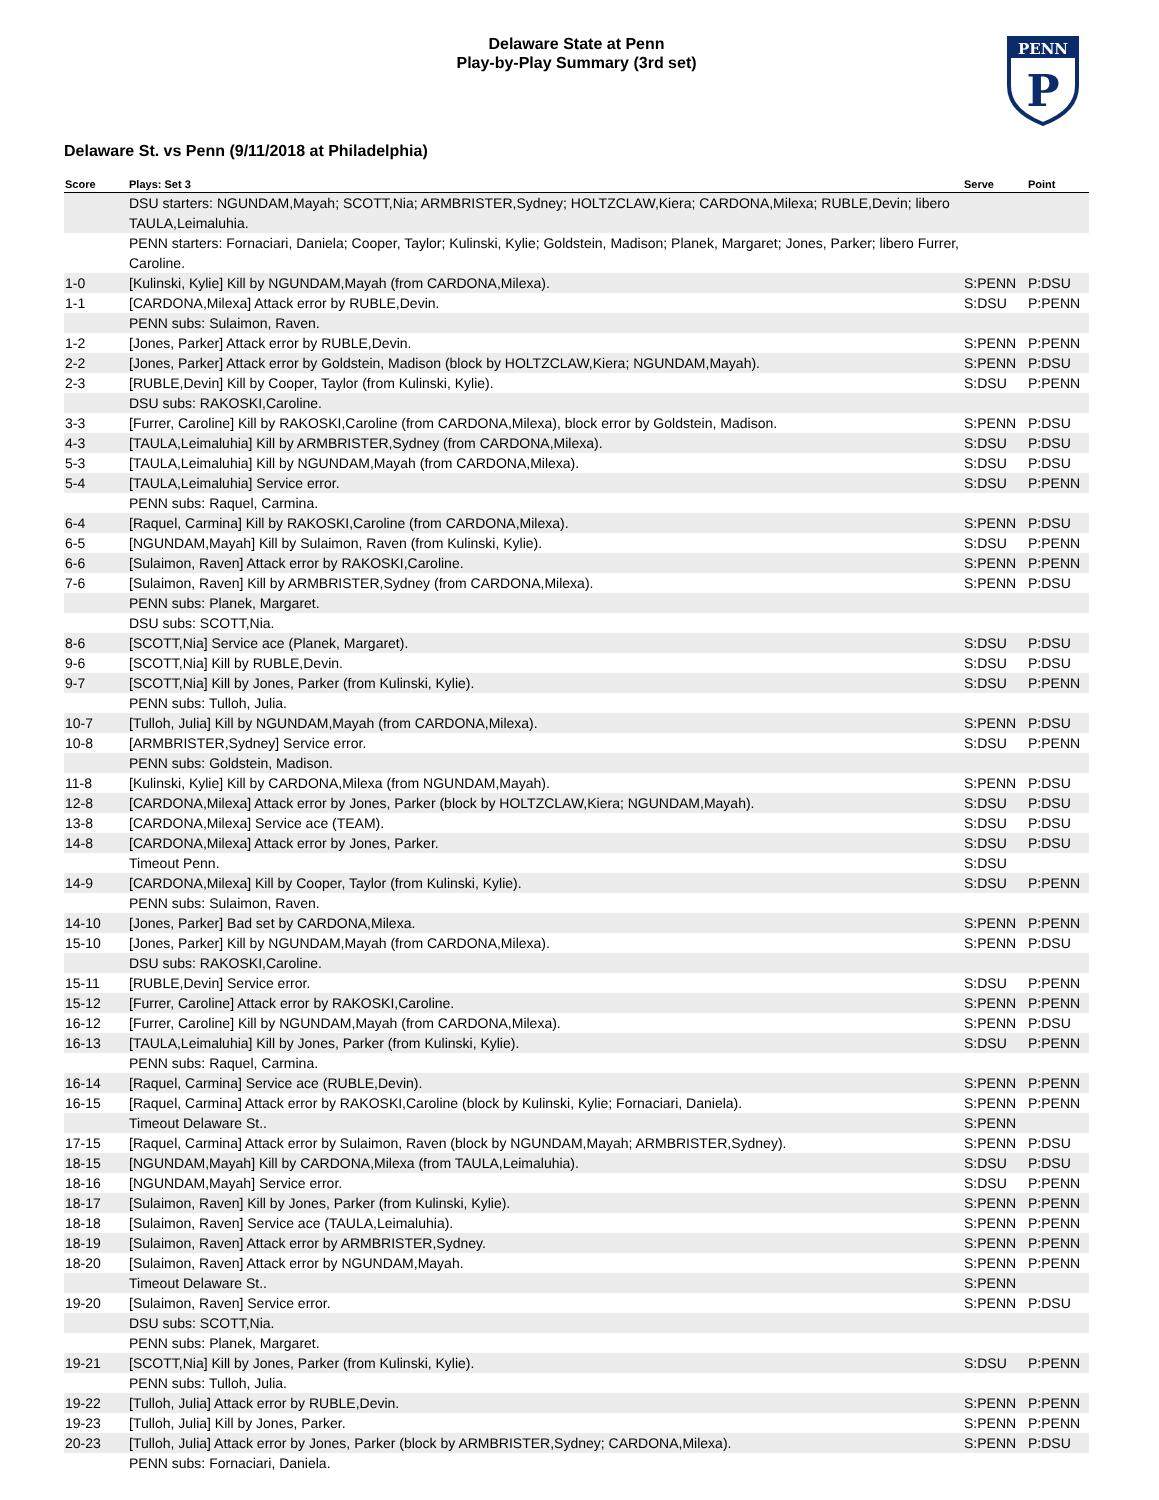Delaware State at Penn
Play-by-Play Summary (3rd set)
PENN
P
Delaware St. vs Penn (9/11/2018 at Philadelphia)
| Score | Plays: Set 3 | Serve | Point |
| --- | --- | --- | --- |
| | DSU starters: NGUNDAM,Mayah; SCOTT,Nia; ARMBRISTER,Sydney; HOLTZCLAW,Kiera; CARDONA,Milexa; RUBLE,Devin; libero TAULA,Leimaluhia. | | |
| | PENN starters: Fornaciari, Daniela; Cooper, Taylor; Kulinski, Kylie; Goldstein, Madison; Planek, Margaret; Jones, Parker; libero Furrer, Caroline. | | |
| 1-0 | [Kulinski, Kylie] Kill by NGUNDAM,Mayah (from CARDONA,Milexa). | S:PENN | P:DSU |
| 1-1 | [CARDONA,Milexa] Attack error by RUBLE,Devin. | S:DSU | P:PENN |
| | PENN subs: Sulaimon, Raven. | | |
| 1-2 | [Jones, Parker] Attack error by RUBLE,Devin. | S:PENN | P:PENN |
| 2-2 | [Jones, Parker] Attack error by Goldstein, Madison (block by HOLTZCLAW,Kiera; NGUNDAM,Mayah). | S:PENN | P:DSU |
| 2-3 | [RUBLE,Devin] Kill by Cooper, Taylor (from Kulinski, Kylie). | S:DSU | P:PENN |
| | DSU subs: RAKOSKI,Caroline. | | |
| 3-3 | [Furrer, Caroline] Kill by RAKOSKI,Caroline (from CARDONA,Milexa), block error by Goldstein, Madison. | S:PENN | P:DSU |
| 4-3 | [TAULA,Leimaluhia] Kill by ARMBRISTER,Sydney (from CARDONA,Milexa). | S:DSU | P:DSU |
| 5-3 | [TAULA,Leimaluhia] Kill by NGUNDAM,Mayah (from CARDONA,Milexa). | S:DSU | P:DSU |
| 5-4 | [TAULA,Leimaluhia] Service error. | S:DSU | P:PENN |
| | PENN subs: Raquel, Carmina. | | |
| 6-4 | [Raquel, Carmina] Kill by RAKOSKI,Caroline (from CARDONA,Milexa). | S:PENN | P:DSU |
| 6-5 | [NGUNDAM,Mayah] Kill by Sulaimon, Raven (from Kulinski, Kylie). | S:DSU | P:PENN |
| 6-6 | [Sulaimon, Raven] Attack error by RAKOSKI,Caroline. | S:PENN | P:PENN |
| 7-6 | [Sulaimon, Raven] Kill by ARMBRISTER,Sydney (from CARDONA,Milexa). | S:PENN | P:DSU |
| | PENN subs: Planek, Margaret. | | |
| | DSU subs: SCOTT,Nia. | | |
| 8-6 | [SCOTT,Nia] Service ace (Planek, Margaret). | S:DSU | P:DSU |
| 9-6 | [SCOTT,Nia] Kill by RUBLE,Devin. | S:DSU | P:DSU |
| 9-7 | [SCOTT,Nia] Kill by Jones, Parker (from Kulinski, Kylie). | S:DSU | P:PENN |
| | PENN subs: Tulloh, Julia. | | |
| 10-7 | [Tulloh, Julia] Kill by NGUNDAM,Mayah (from CARDONA,Milexa). | S:PENN | P:DSU |
| 10-8 | [ARMBRISTER,Sydney] Service error. | S:DSU | P:PENN |
| | PENN subs: Goldstein, Madison. | | |
| 11-8 | [Kulinski, Kylie] Kill by CARDONA,Milexa (from NGUNDAM,Mayah). | S:PENN | P:DSU |
| 12-8 | [CARDONA,Milexa] Attack error by Jones, Parker (block by HOLTZCLAW,Kiera; NGUNDAM,Mayah). | S:DSU | P:DSU |
| 13-8 | [CARDONA,Milexa] Service ace (TEAM). | S:DSU | P:DSU |
| 14-8 | [CARDONA,Milexa] Attack error by Jones, Parker. | S:DSU | P:DSU |
| | Timeout Penn. | S:DSU | |
| 14-9 | [CARDONA,Milexa] Kill by Cooper, Taylor (from Kulinski, Kylie). | S:DSU | P:PENN |
| | PENN subs: Sulaimon, Raven. | | |
| 14-10 | [Jones, Parker] Bad set by CARDONA,Milexa. | S:PENN | P:PENN |
| 15-10 | [Jones, Parker] Kill by NGUNDAM,Mayah (from CARDONA,Milexa). | S:PENN | P:DSU |
| | DSU subs: RAKOSKI,Caroline. | | |
| 15-11 | [RUBLE,Devin] Service error. | S:DSU | P:PENN |
| 15-12 | [Furrer, Caroline] Attack error by RAKOSKI,Caroline. | S:PENN | P:PENN |
| 16-12 | [Furrer, Caroline] Kill by NGUNDAM,Mayah (from CARDONA,Milexa). | S:PENN | P:DSU |
| 16-13 | [TAULA,Leimaluhia] Kill by Jones, Parker (from Kulinski, Kylie). | S:DSU | P:PENN |
| | PENN subs: Raquel, Carmina. | | |
| 16-14 | [Raquel, Carmina] Service ace (RUBLE,Devin). | S:PENN | P:PENN |
| 16-15 | [Raquel, Carmina] Attack error by RAKOSKI,Caroline (block by Kulinski, Kylie; Fornaciari, Daniela). | S:PENN | P:PENN |
| | Timeout Delaware St.. | S:PENN | |
| 17-15 | [Raquel, Carmina] Attack error by Sulaimon, Raven (block by NGUNDAM,Mayah; ARMBRISTER,Sydney). | S:PENN | P:DSU |
| 18-15 | [NGUNDAM,Mayah] Kill by CARDONA,Milexa (from TAULA,Leimaluhia). | S:DSU | P:DSU |
| 18-16 | [NGUNDAM,Mayah] Service error. | S:DSU | P:PENN |
| 18-17 | [Sulaimon, Raven] Kill by Jones, Parker (from Kulinski, Kylie). | S:PENN | P:PENN |
| 18-18 | [Sulaimon, Raven] Service ace (TAULA,Leimaluhia). | S:PENN | P:PENN |
| 18-19 | [Sulaimon, Raven] Attack error by ARMBRISTER,Sydney. | S:PENN | P:PENN |
| 18-20 | [Sulaimon, Raven] Attack error by NGUNDAM,Mayah. | S:PENN | P:PENN |
| | Timeout Delaware St.. | S:PENN | |
| 19-20 | [Sulaimon, Raven] Service error. | S:PENN | P:DSU |
| | DSU subs: SCOTT,Nia. | | |
| | PENN subs: Planek, Margaret. | | |
| 19-21 | [SCOTT,Nia] Kill by Jones, Parker (from Kulinski, Kylie). | S:DSU | P:PENN |
| | PENN subs: Tulloh, Julia. | | |
| 19-22 | [Tulloh, Julia] Attack error by RUBLE,Devin. | S:PENN | P:PENN |
| 19-23 | [Tulloh, Julia] Kill by Jones, Parker. | S:PENN | P:PENN |
| 20-23 | [Tulloh, Julia] Attack error by Jones, Parker (block by ARMBRISTER,Sydney; CARDONA,Milexa). | S:PENN | P:DSU |
| | PENN subs: Fornaciari, Daniela. | | |